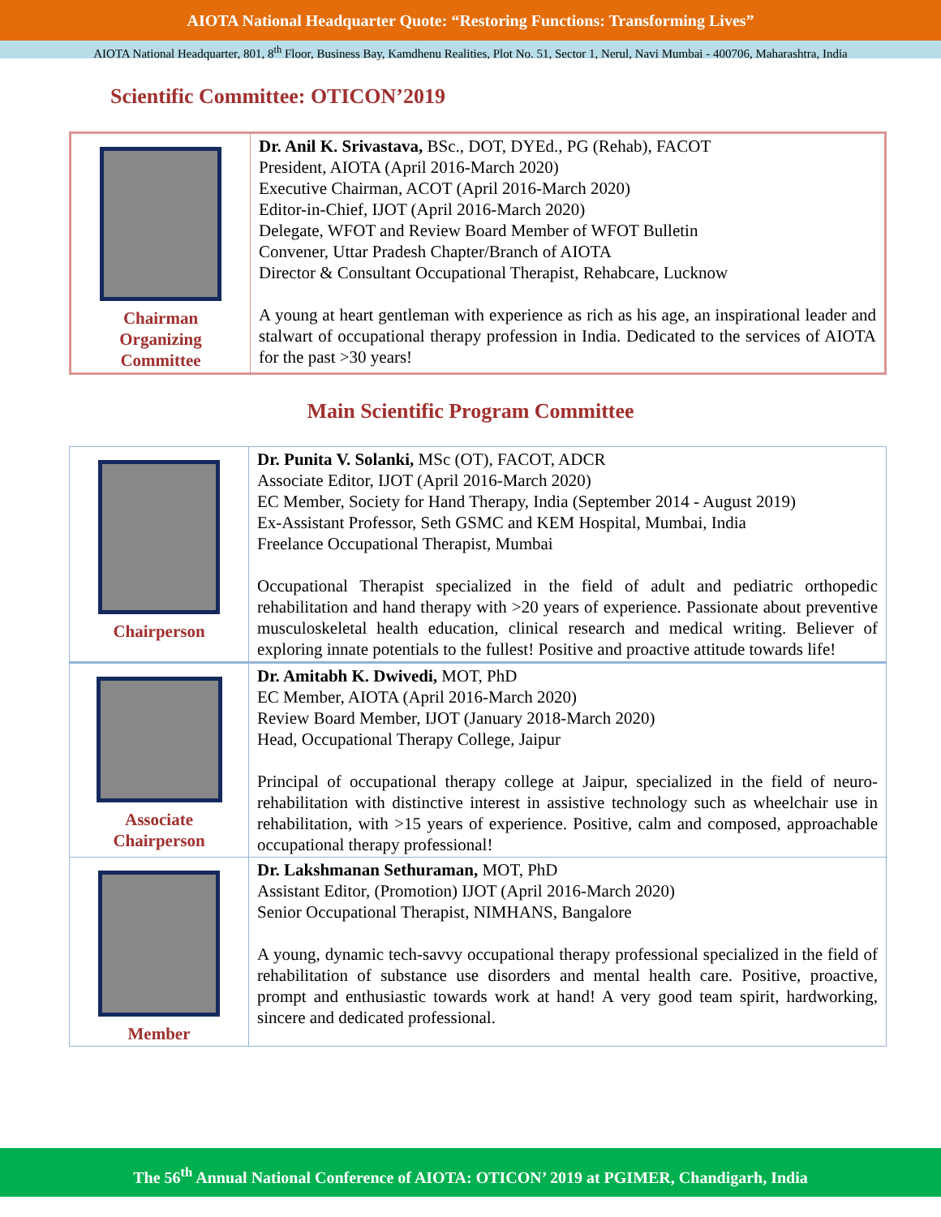AIOTA National Headquarter Quote: “Restoring Functions: Transforming Lives”
AIOTA National Headquarter, 801, 8<sup>th</sup> Floor, Business Bay, Kamdhenu Realities, Plot No. 51, Sector 1, Nerul, Navi Mumbai - 400706, Maharashtra, India
Scientific Committee: OTICON’2019
| Chairman Organizing Committee | Dr. Anil K. Srivastava, BSc., DOT, DYEd., PG (Rehab), FACOT President, AIOTA (April 2016-March 2020) Executive Chairman, ACOT (April 2016-March 2020) Editor-in-Chief, IJOT (April 2016-March 2020) Delegate, WFOT and Review Board Member of WFOT Bulletin Convener, Uttar Pradesh Chapter/Branch of AIOTA Director & Consultant Occupational Therapist, Rehabcare, Lucknow A young at heart gentleman with experience as rich as his age, an inspirational leader and stalwart of occupational therapy profession in India. Dedicated to the services of AIOTA for the past >30 years! |
Main Scientific Program Committee
| Chairperson | Dr. Punita V. Solanki, MSc (OT), FACOT, ADCR Associate Editor, IJOT (April 2016-March 2020) EC Member, Society for Hand Therapy, India (September 2014 - August 2019) Ex-Assistant Professor, Seth GSMC and KEM Hospital, Mumbai, India Freelance Occupational Therapist, Mumbai Occupational Therapist specialized in the field of adult and pediatric orthopedic rehabilitation and hand therapy with >20 years of experience. Passionate about preventive musculoskeletal health education, clinical research and medical writing. Believer of exploring innate potentials to the fullest! Positive and proactive attitude towards life! |
| Associate Chairperson | Dr. Amitabh K. Dwivedi, MOT, PhD EC Member, AIOTA (April 2016-March 2020) Review Board Member, IJOT (January 2018-March 2020) Head, Occupational Therapy College, Jaipur Principal of occupational therapy college at Jaipur, specialized in the field of neuro-rehabilitation with distinctive interest in assistive technology such as wheelchair use in rehabilitation, with >15 years of experience. Positive, calm and composed, approachable occupational therapy professional! |
| Member | Dr. Lakshmanan Sethuraman, MOT, PhD Assistant Editor, (Promotion) IJOT (April 2016-March 2020) Senior Occupational Therapist, NIMHANS, Bangalore A young, dynamic tech-savvy occupational therapy professional specialized in the field of rehabilitation of substance use disorders and mental health care. Positive, proactive, prompt and enthusiastic towards work at hand! A very good team spirit, hardworking, sincere and dedicated professional. |
The 56<sup>th</sup> Annual National Conference of AIOTA: OTICON’ 2019 at PGIMER, Chandigarh, India